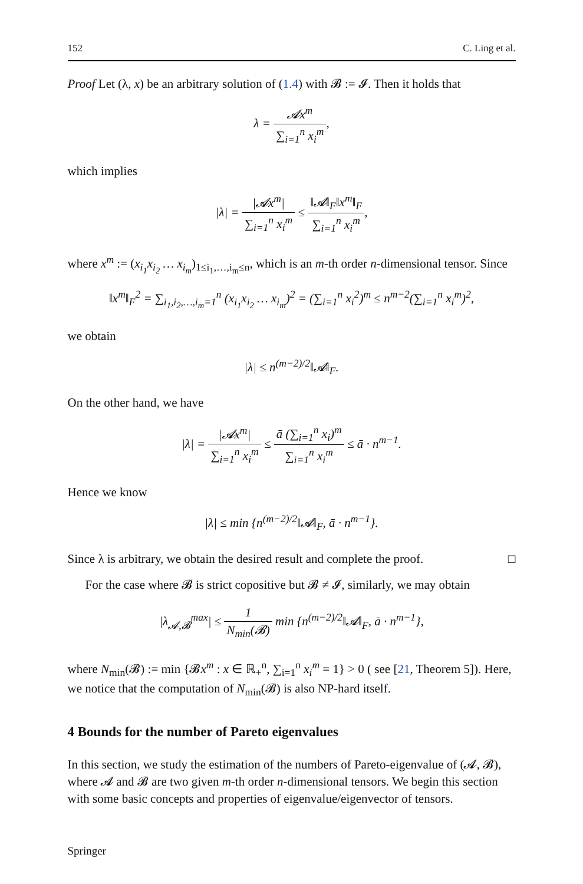152 C. Ling et al.
Proof Let (λ, x) be an arbitrary solution of (1.4) with 𝓑 := 𝓘. Then it holds that
λ = 𝓐x<sup>m</sup> ∑<sub>i=1</sub><sup>n</sup> x<sub>i</sub><sup>m</sup>,
which implies
|λ| = |𝓐x<sup>m</sup>| ∑<sub>i=1</sub><sup>n</sup> x<sub>i</sub><sup>m</sup> ≤ ‖𝓐‖<sub>F</sub>‖x<sup>m</sup>‖<sub>F</sub> ∑<sub>i=1</sub><sup>n</sup> x<sub>i</sub><sup>m</sup>,
where x<sup>m</sup> := (x<sub>i<sub>1</sub></sub>x<sub>i<sub>2</sub></sub> … x<sub>i<sub>m</sub></sub>)<sub>1≤i<sub>1</sub>,…,i<sub>m</sub>≤n</sub>, which is an m-th order n-dimensional tensor. Since
‖x<sup>m</sup>‖<sub>F</sub><sup>2</sup> = ∑<sub>i<sub>1</sub>,i<sub>2</sub>,…,i<sub>m</sub>=1</sub><sup>n</sup> (x<sub>i<sub>1</sub></sub>x<sub>i<sub>2</sub></sub> … x<sub>i<sub>m</sub></sub>)<sup>2</sup> = (∑<sub>i=1</sub><sup>n</sup> x<sub>i</sub><sup>2</sup>)<sup>m</sup> ≤ n<sup>m−2</sup>(∑<sub>i=1</sub><sup>n</sup> x<sub>i</sub><sup>m</sup>)<sup>2</sup>,
we obtain
|λ| ≤ n<sup>(m−2)/2</sup>‖𝓐‖<sub>F</sub>.
On the other hand, we have
|λ| = |𝓐x<sup>m</sup>| ∑<sub>i=1</sub><sup>n</sup> x<sub>i</sub><sup>m</sup> ≤ ā (∑<sub>i=1</sub><sup>n</sup> x<sub>i</sub>)<sup>m</sup> ∑<sub>i=1</sub><sup>n</sup> x<sub>i</sub><sup>m</sup> ≤ ā · n<sup>m−1</sup>.
Hence we know
|λ| ≤ min {n<sup>(m−2)/2</sup>‖𝓐‖<sub>F</sub>, ā · n<sup>m−1</sup>}.
Since λ is arbitrary, we obtain the desired result and complete the proof. □
For the case where 𝓑 is strict copositive but 𝓑 ≠ 𝓘, similarly, we may obtain
|λ<sub>𝓐,𝓑</sub><sup>max</sup>| ≤ 1 N<sub>min</sub>(𝓑) min {n<sup>(m−2)/2</sup>‖𝓐‖<sub>F</sub>, ā · n<sup>m−1</sup>},
where N<sub>min</sub>(𝓑) := min {𝓑x<sup>m</sup> : x ∈ ℝ<sub>+</sub><sup>n</sup>, ∑<sub>i=1</sub><sup>n</sup> x<sub>i</sub><sup>m</sup> = 1} > 0 ( see [21, Theorem 5]). Here, we notice that the computation of N<sub>min</sub>(𝓑) is also NP-hard itself.
4 Bounds for the number of Pareto eigenvalues
In this section, we study the estimation of the numbers of Pareto-eigenvalue of (𝓐, 𝓑), where 𝓐 and 𝓑 are two given m-th order n-dimensional tensors. We begin this section with some basic concepts and properties of eigenvalue/eigenvector of tensors.
Springer